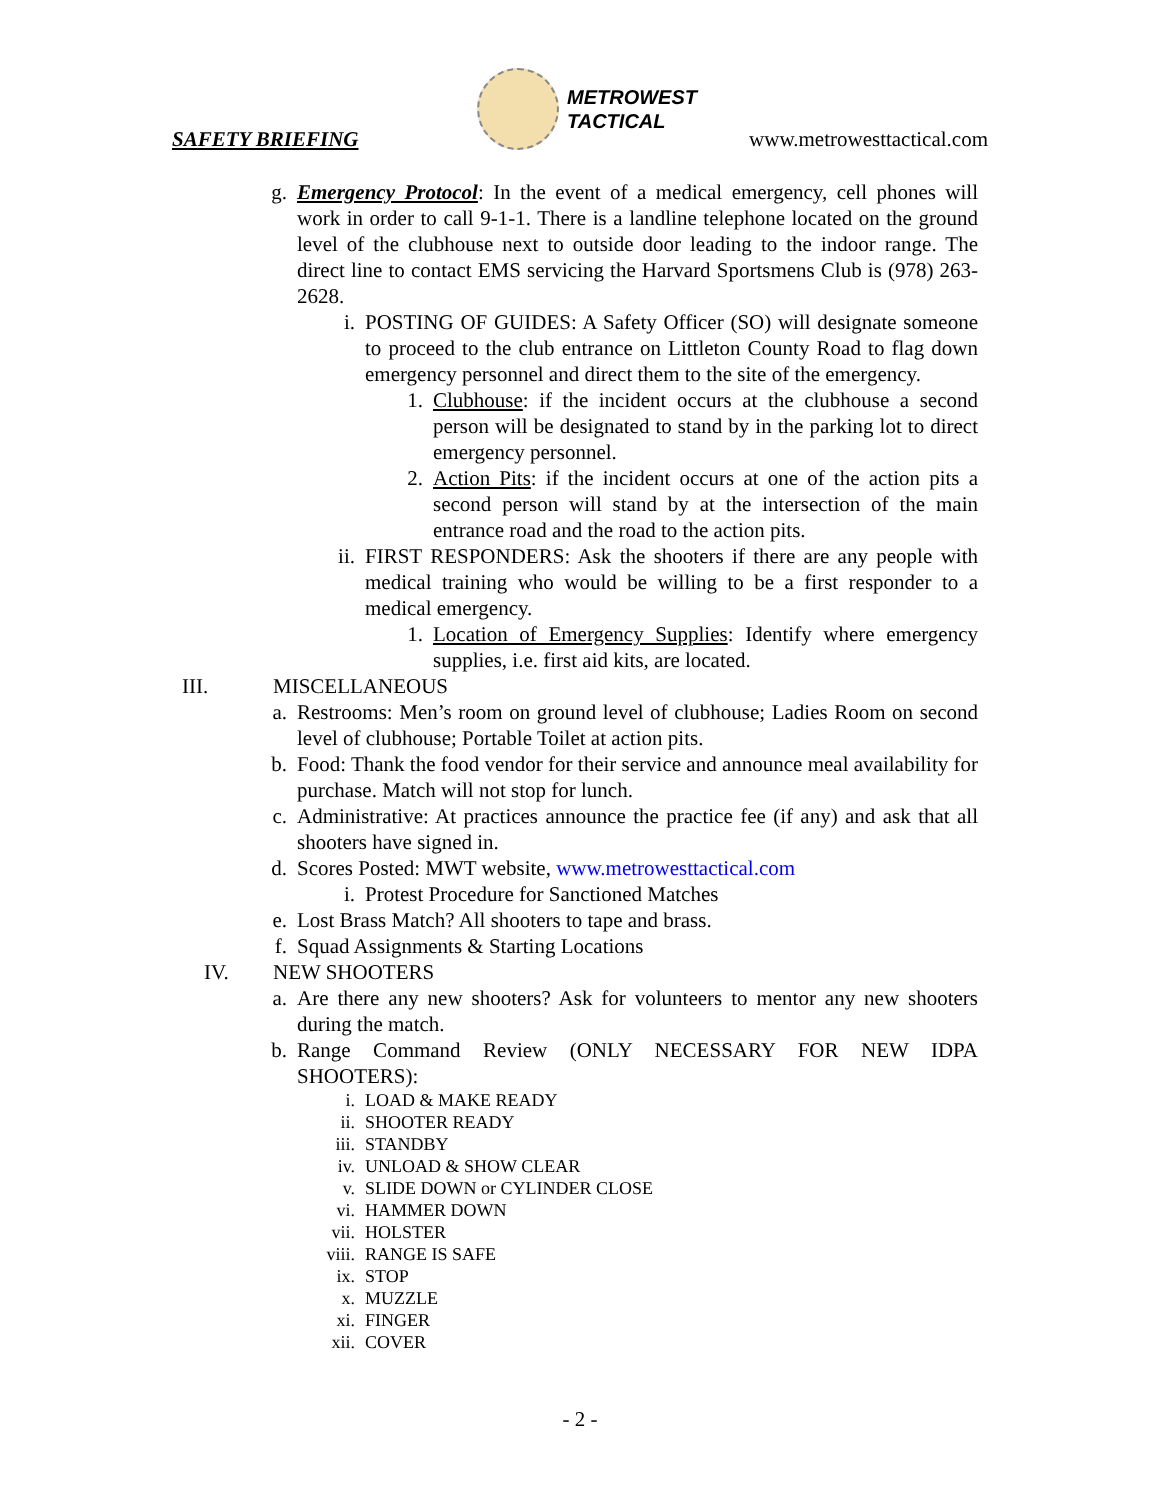SAFETY BRIEFING
METROWEST
TACTICAL
www.metrowesttactical.com
g. Emergency Protocol: In the event of a medical emergency, cell phones will work in order to call 9-1-1. There is a landline telephone located on the ground level of the clubhouse next to outside door leading to the indoor range. The direct line to contact EMS servicing the Harvard Sportsmens Club is (978) 263-2628.
i. POSTING OF GUIDES: A Safety Officer (SO) will designate someone to proceed to the club entrance on Littleton County Road to flag down emergency personnel and direct them to the site of the emergency.
1. Clubhouse: if the incident occurs at the clubhouse a second person will be designated to stand by in the parking lot to direct emergency personnel.
2. Action Pits: if the incident occurs at one of the action pits a second person will stand by at the intersection of the main entrance road and the road to the action pits.
ii. FIRST RESPONDERS: Ask the shooters if there are any people with medical training who would be willing to be a first responder to a medical emergency.
1. Location of Emergency Supplies: Identify where emergency supplies, i.e. first aid kits, are located.
III. MISCELLANEOUS
a. Restrooms: Men’s room on ground level of clubhouse; Ladies Room on second level of clubhouse; Portable Toilet at action pits.
b. Food: Thank the food vendor for their service and announce meal availability for purchase. Match will not stop for lunch.
c. Administrative: At practices announce the practice fee (if any) and ask that all shooters have signed in.
d. Scores Posted: MWT website, www.metrowesttactical.com
i. Protest Procedure for Sanctioned Matches
e. Lost Brass Match? All shooters to tape and brass.
f. Squad Assignments & Starting Locations
IV. NEW SHOOTERS
a. Are there any new shooters? Ask for volunteers to mentor any new shooters during the match.
b. Range Command Review (ONLY NECESSARY FOR NEW IDPA SHOOTERS):
i. LOAD & MAKE READY
ii. SHOOTER READY
iii. STANDBY
iv. UNLOAD & SHOW CLEAR
v. SLIDE DOWN or CYLINDER CLOSE
vi. HAMMER DOWN
vii. HOLSTER
viii. RANGE IS SAFE
ix. STOP
x. MUZZLE
xi. FINGER
xii. COVER
- 2 -